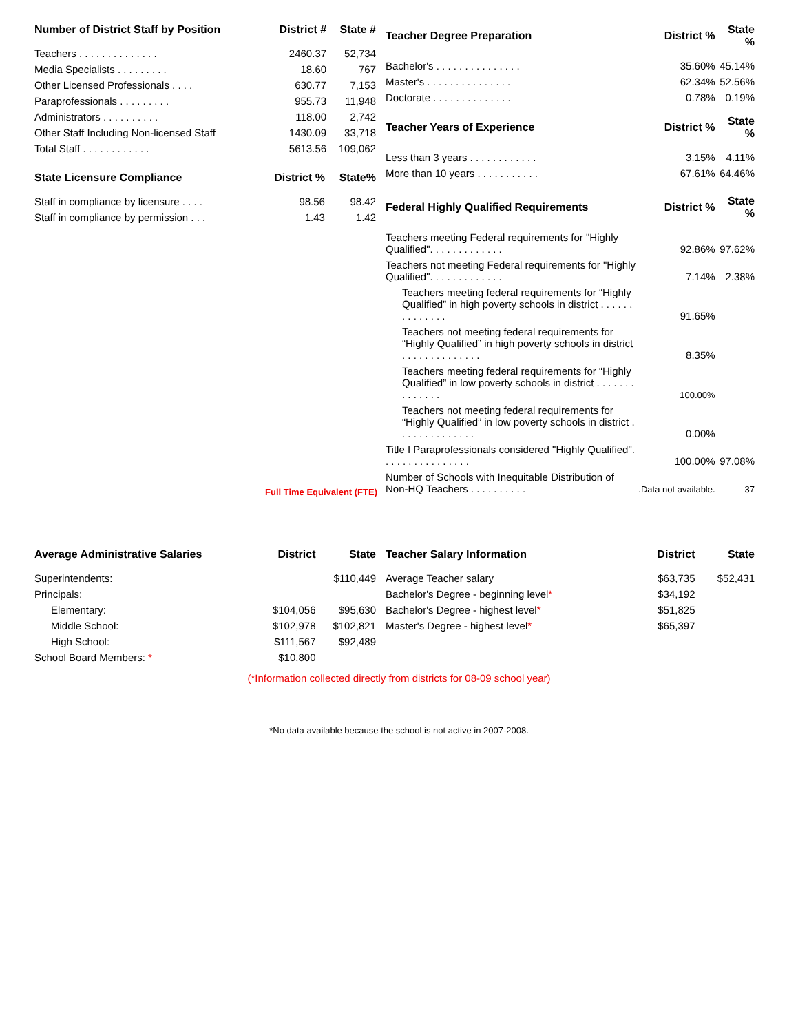| Number of District Staff by Position | District # | State # |
| --- | --- | --- |
| Teachers . . . . . . . . . . . . . . | 2460.37 | 52,734 |
| Media Specialists . . . . . . . . . | 18.60 | 767 |
| Other Licensed Professionals . . . . | 630.77 | 7,153 |
| Paraprofessionals . . . . . . . . . | 955.73 | 11,948 |
| Administrators . . . . . . . . . . | 118.00 | 2,742 |
| Other Staff Including Non-licensed Staff | 1430.09 | 33,718 |
| Total Staff . . . . . . . . . . . . | 5613.56 | 109,062 |
| State Licensure Compliance | District % | State% |
| --- | --- | --- |
| Staff in compliance by licensure . . . . | 98.56 | 98.42 |
| Staff in compliance by permission . . . | 1.43 | 1.42 |
Full Time Equivalent (FTE)
| Teacher Degree Preparation | District % | State % |
| --- | --- | --- |
| Bachelor's . . . . . . . . . . . . . . . | 35.60% | 45.14% |
| Master's . . . . . . . . . . . . . . . | 62.34% | 52.56% |
| Doctorate . . . . . . . . . . . . . . | 0.78% | 0.19% |
| Teacher Years of Experience | District % | State % |
| Less than 3 years . . . . . . . . . . . . | 3.15% | 4.11% |
| More than 10 years . . . . . . . . . . . | 67.61% | 64.46% |
| Federal Highly Qualified Requirements | District % | State % |
| Teachers meeting Federal requirements for "Highly Qualified". . . . . . . . . . . . . | 92.86% | 97.62% |
| Teachers not meeting Federal requirements for "Highly Qualified". . . . . . . . . . . . . | 7.14% | 2.38% |
| Teachers meeting federal requirements for “Highly Qualified” in high poverty schools in district . . . . . . . . . . . . . . | 91.65% | |
| Teachers not meeting federal requirements for “Highly Qualified” in high poverty schools in district . . . . . . . . . . . . . . | 8.35% | |
| Teachers meeting federal requirements for “Highly Qualified” in low poverty schools in district . . . . . . . . . . . . . . | 100.00% | |
| Teachers not meeting federal requirements for “Highly Qualified” in low poverty schools in district . . . . . . . . . . . . . . | 0.00% | |
| Title I Paraprofessionals considered "Highly Qualified". . . . . . . . . . . . . . . . | 100.00% | 97.08% |
| Number of Schools with Inequitable Distribution of Non-HQ Teachers . . . . . . . . . . | .Data not available. | 37 |
| Average Administrative Salaries | District | State |
| --- | --- | --- |
| Superintendents: | | $110,449 |
| Principals: | | |
| Elementary: | $104,056 | $95,630 |
| Middle School: | $102,978 | $102,821 |
| High School: | $111,567 | $92,489 |
| School Board Members: * | $10,800 | |
| Teacher Salary Information | District | State |
| --- | --- | --- |
| Average Teacher salary | $63,735 | $52,431 |
| Bachelor's Degree - beginning level * | $34,192 | |
| Bachelor's Degree - highest level * | $51,825 | |
| Master's Degree - highest level * | $65,397 | |
(*Information collected directly from districts for 08-09 school year)
*No data available because the school is not active in 2007-2008.